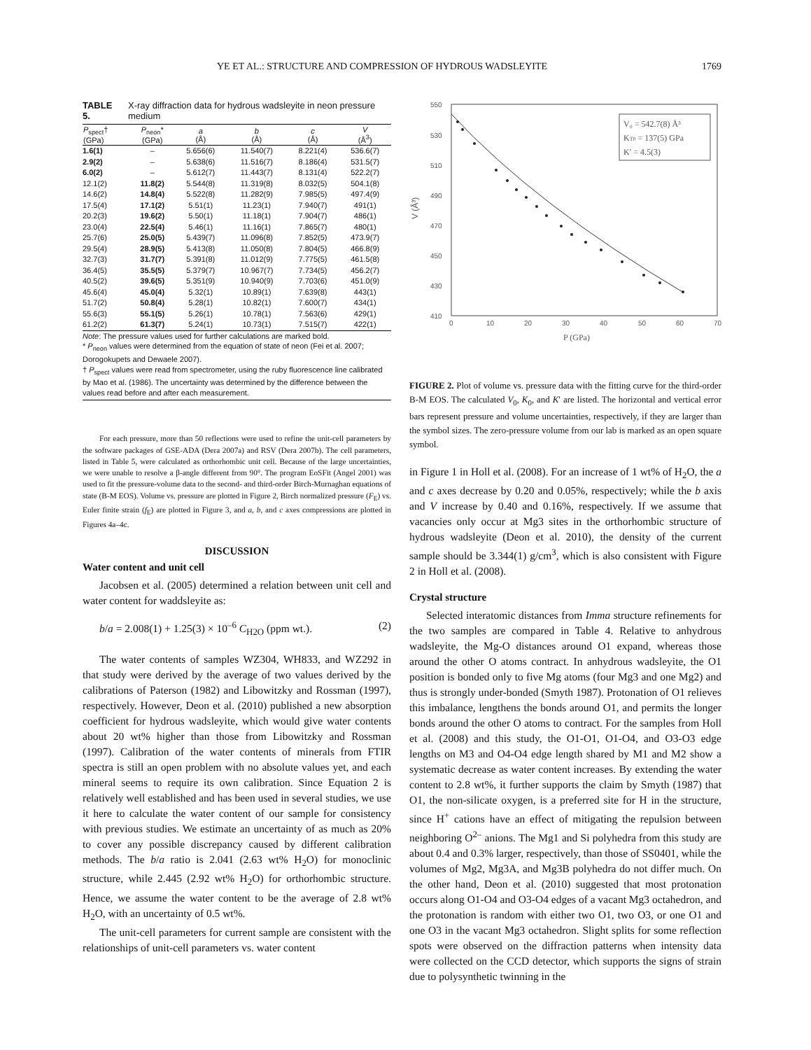YE ET AL.: STRUCTURE AND COMPRESSION OF HYDROUS WADSLEYITE 1769
TABLE 5. X-ray diffraction data for hydrous wadsleyite in neon pressure medium
| P<sub>spect</sub>† (GPa) | P<sub>neon</sub>* (GPa) | a (Å) | b (Å) | c (Å) | V (Å<sup>3</sup>) |
| --- | --- | --- | --- | --- | --- |
| 1.6(1) | – | 5.656(6) | 11.540(7) | 8.221(4) | 536.6(7) |
| 2.9(2) | – | 5.638(6) | 11.516(7) | 8.186(4) | 531.5(7) |
| 6.0(2) | – | 5.612(7) | 11.443(7) | 8.131(4) | 522.2(7) |
| 12.1(2) | 11.8(2) | 5.544(8) | 11.319(8) | 8.032(5) | 504.1(8) |
| 14.6(2) | 14.8(4) | 5.522(8) | 11.282(9) | 7.985(5) | 497.4(9) |
| 17.5(4) | 17.1(2) | 5.51(1) | 11.23(1) | 7.940(7) | 491(1) |
| 20.2(3) | 19.6(2) | 5.50(1) | 11.18(1) | 7.904(7) | 486(1) |
| 23.0(4) | 22.5(4) | 5.46(1) | 11.16(1) | 7.865(7) | 480(1) |
| 25.7(6) | 25.0(5) | 5.439(7) | 11.096(8) | 7.852(5) | 473.9(7) |
| 29.5(4) | 28.9(5) | 5.413(8) | 11.050(8) | 7.804(5) | 466.8(9) |
| 32.7(3) | 31.7(7) | 5.391(8) | 11.012(9) | 7.775(5) | 461.5(8) |
| 36.4(5) | 35.5(5) | 5.379(7) | 10.967(7) | 7.734(5) | 456.2(7) |
| 40.5(2) | 39.6(5) | 5.351(9) | 10.940(9) | 7.703(6) | 451.0(9) |
| 45.6(4) | 45.0(4) | 5.32(1) | 10.89(1) | 7.639(8) | 443(1) |
| 51.7(2) | 50.8(4) | 5.28(1) | 10.82(1) | 7.600(7) | 434(1) |
| 55.6(3) | 55.1(5) | 5.26(1) | 10.78(1) | 7.563(6) | 429(1) |
| 61.2(2) | 61.3(7) | 5.24(1) | 10.73(1) | 7.515(7) | 422(1) |
Note: The pressure values used for further calculations are marked bold.
* P<sub>neon</sub> values were determined from the equation of state of neon (Fei et al. 2007; Dorogokupets and Dewaele 2007).
† P<sub>spect</sub> values were read from spectrometer, using the ruby fluorescence line calibrated by Mao et al. (1986). The uncertainty was determined by the difference between the values read before and after each measurement.
For each pressure, more than 50 reflections were used to refine the unit-cell parameters by the software packages of GSE-ADA (Dera 2007a) and RSV (Dera 2007b). The cell parameters, listed in Table 5, were calculated as orthorhombic unit cell. Because of the large uncertainties, we were unable to resolve a β-angle different from 90°. The program EoSFit (Angel 2001) was used to fit the pressure-volume data to the second- and third-order Birch-Murnaghan equations of state (B-M EOS). Volume vs. pressure are plotted in Figure 2, Birch normalized pressure (F<sub>E</sub>) vs. Euler finite strain (f<sub>E</sub>) are plotted in Figure 3, and a, b, and c axes compressions are plotted in Figures 4a–4c.
DISCUSSION
Water content and unit cell
Jacobsen et al. (2005) determined a relation between unit cell and water content for waddsleyite as:
b/a = 2.008(1) + 1.25(3) × 10<sup>–6</sup> C<sub>H2O</sub> (ppm wt.). (2)
The water contents of samples WZ304, WH833, and WZ292 in that study were derived by the average of two values derived by the calibrations of Paterson (1982) and Libowitzky and Rossman (1997), respectively. However, Deon et al. (2010) published a new absorption coefficient for hydrous wadsleyite, which would give water contents about 20 wt% higher than those from Libowitzky and Rossman (1997). Calibration of the water contents of minerals from FTIR spectra is still an open problem with no absolute values yet, and each mineral seems to require its own calibration. Since Equation 2 is relatively well established and has been used in several studies, we use it here to calculate the water content of our sample for consistency with previous studies. We estimate an uncertainty of as much as 20% to cover any possible discrepancy caused by different calibration methods. The b/a ratio is 2.041 (2.63 wt% H<sub>2</sub>O) for monoclinic structure, while 2.445 (2.92 wt% H<sub>2</sub>O) for orthorhombic structure. Hence, we assume the water content to be the average of 2.8 wt% H<sub>2</sub>O, with an uncertainty of 0.5 wt%.
The unit-cell parameters for current sample are consistent with the relationships of unit-cell parameters vs. water content
550
530
510
490
470
450
430
410
0
10
20
30
40
50
60
70
V (Å³)
P (GPa)
V₀ = 542.7(8) Å³
KT0 = 137(5) GPa
K′ = 4.5(3)
FIGURE 2. Plot of volume vs. pressure data with the fitting curve for the third-order B-M EOS. The calculated V<sub>0</sub>, K<sub>0</sub>, and K′ are listed. The horizontal and vertical error bars represent pressure and volume uncertainties, respectively, if they are larger than the symbol sizes. The zero-pressure volume from our lab is marked as an open square symbol.
in Figure 1 in Holl et al. (2008). For an increase of 1 wt% of H<sub>2</sub>O, the a and c axes decrease by 0.20 and 0.05%, respectively; while the b axis and V increase by 0.40 and 0.16%, respectively. If we assume that vacancies only occur at Mg3 sites in the orthorhombic structure of hydrous wadsleyite (Deon et al. 2010), the density of the current sample should be 3.344(1) g/cm<sup>3</sup>, which is also consistent with Figure 2 in Holl et al. (2008).
Crystal structure
Selected interatomic distances from Imma structure refinements for the two samples are compared in Table 4. Relative to anhydrous wadsleyite, the Mg-O distances around O1 expand, whereas those around the other O atoms contract. In anhydrous wadsleyite, the O1 position is bonded only to five Mg atoms (four Mg3 and one Mg2) and thus is strongly under-bonded (Smyth 1987). Protonation of O1 relieves this imbalance, lengthens the bonds around O1, and permits the longer bonds around the other O atoms to contract. For the samples from Holl et al. (2008) and this study, the O1-O1, O1-O4, and O3-O3 edge lengths on M3 and O4-O4 edge length shared by M1 and M2 show a systematic decrease as water content increases. By extending the water content to 2.8 wt%, it further supports the claim by Smyth (1987) that O1, the non-silicate oxygen, is a preferred site for H in the structure, since H<sup>+</sup> cations have an effect of mitigating the repulsion between neighboring O<sup>2–</sup> anions. The Mg1 and Si polyhedra from this study are about 0.4 and 0.3% larger, respectively, than those of SS0401, while the volumes of Mg2, Mg3A, and Mg3B polyhedra do not differ much. On the other hand, Deon et al. (2010) suggested that most protonation occurs along O1-O4 and O3-O4 edges of a vacant Mg3 octahedron, and the protonation is random with either two O1, two O3, or one O1 and one O3 in the vacant Mg3 octahedron. Slight splits for some reflection spots were observed on the diffraction patterns when intensity data were collected on the CCD detector, which supports the signs of strain due to polysynthetic twinning in the